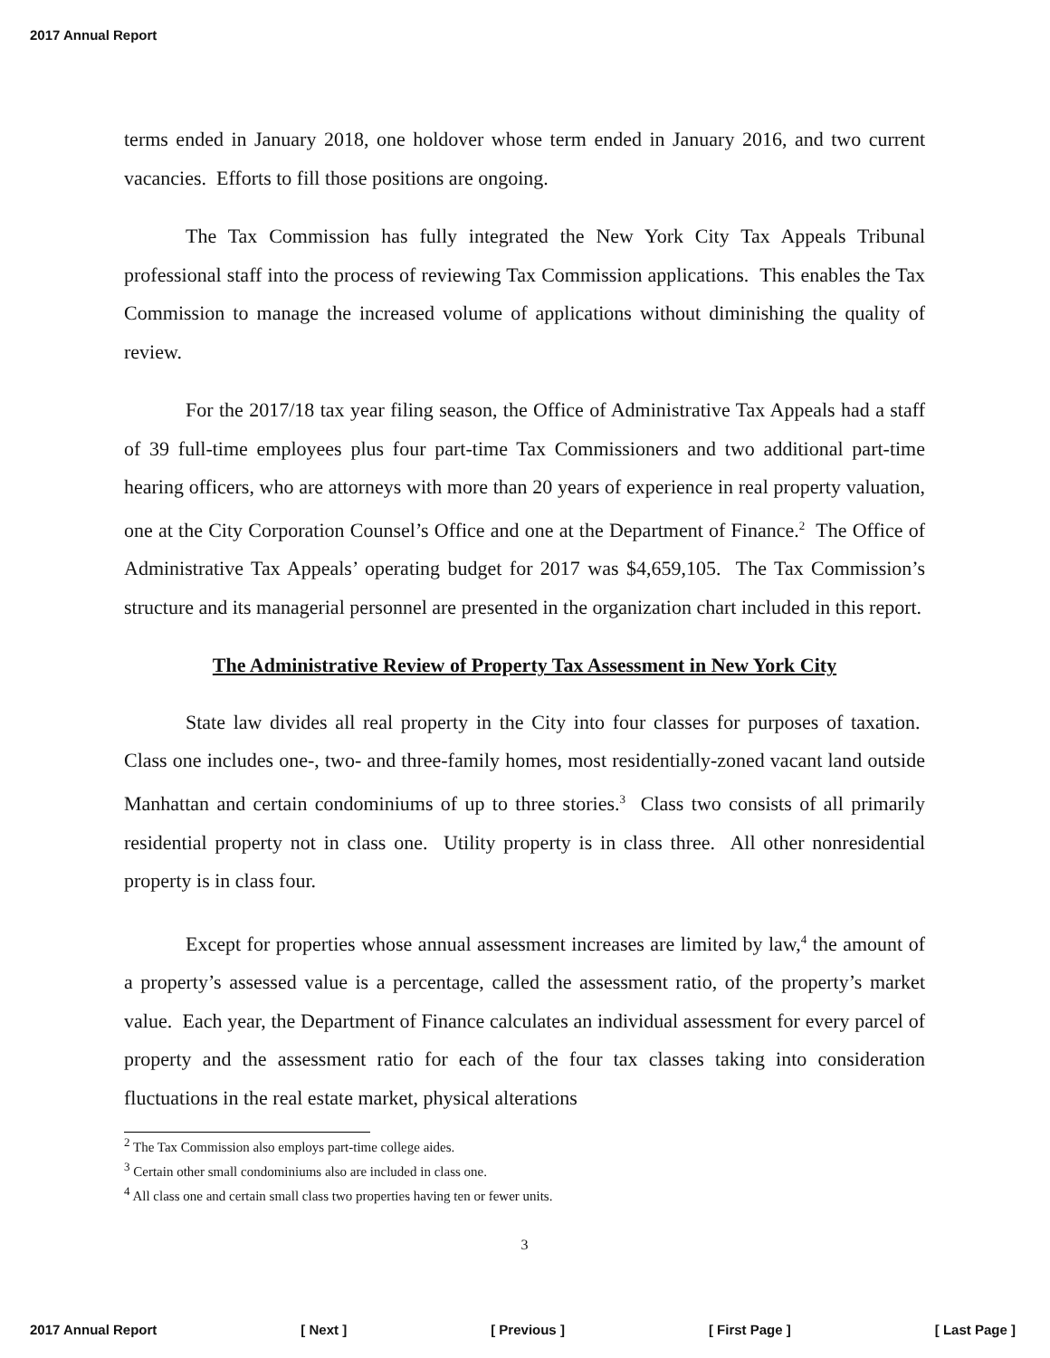2017 Annual Report
terms ended in January 2018, one holdover whose term ended in January 2016, and two current vacancies. Efforts to fill those positions are ongoing.
The Tax Commission has fully integrated the New York City Tax Appeals Tribunal professional staff into the process of reviewing Tax Commission applications. This enables the Tax Commission to manage the increased volume of applications without diminishing the quality of review.
For the 2017/18 tax year filing season, the Office of Administrative Tax Appeals had a staff of 39 full-time employees plus four part-time Tax Commissioners and two additional part-time hearing officers, who are attorneys with more than 20 years of experience in real property valuation, one at the City Corporation Counsel’s Office and one at the Department of Finance.<sup>2</sup> The Office of Administrative Tax Appeals’ operating budget for 2017 was $4,659,105. The Tax Commission’s structure and its managerial personnel are presented in the organization chart included in this report.
The Administrative Review of Property Tax Assessment in New York City
State law divides all real property in the City into four classes for purposes of taxation. Class one includes one-, two- and three-family homes, most residentially-zoned vacant land outside Manhattan and certain condominiums of up to three stories.<sup>3</sup> Class two consists of all primarily residential property not in class one. Utility property is in class three. All other nonresidential property is in class four.
Except for properties whose annual assessment increases are limited by law,<sup>4</sup> the amount of a property’s assessed value is a percentage, called the assessment ratio, of the property’s market value. Each year, the Department of Finance calculates an individual assessment for every parcel of property and the assessment ratio for each of the four tax classes taking into consideration fluctuations in the real estate market, physical alterations
<sup>2</sup> The Tax Commission also employs part-time college aides.
<sup>3</sup> Certain other small condominiums also are included in class one.
<sup>4</sup> All class one and certain small class two properties having ten or fewer units.
3
2017 Annual Report [ Next ] [ Previous ] [ First Page ] [ Last Page ]